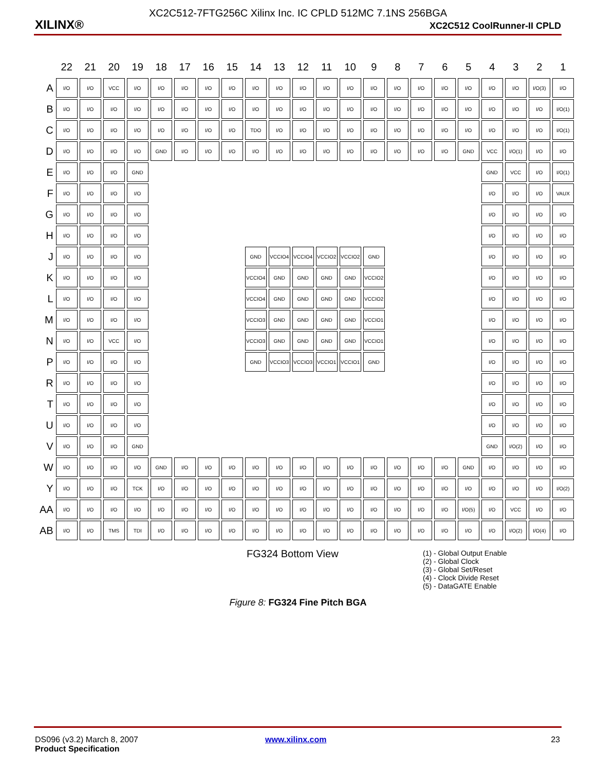XC2C512-7FTG256C Xilinx Inc. IC CPLD 512MC 7.1NS 256BGA
XILINX® XC2C512 CoolRunner-II CPLD
| | 22 | 21 | 20 | 19 | 18 | 17 | 16 | 15 | 14 | 13 | 12 | 11 | 10 | 9 | 8 | 7 | 6 | 5 | 4 | 3 | 2 | 1 |
| --- | --- | --- | --- | --- | --- | --- | --- | --- | --- | --- | --- | --- | --- | --- | --- | --- | --- | --- | --- | --- | --- | --- |
| A | I/O | I/O | VCC | I/O | I/O | I/O | I/O | I/O | I/O | I/O | I/O | I/O | I/O | I/O | I/O | I/O | I/O | I/O | I/O | I/O | I/O(3) | I/O |
| B | I/O | I/O | I/O | I/O | I/O | I/O | I/O | I/O | I/O | I/O | I/O | I/O | I/O | I/O | I/O | I/O | I/O | I/O | I/O | I/O | I/O | I/O(1) |
| C | I/O | I/O | I/O | I/O | I/O | I/O | I/O | I/O | TDO | I/O | I/O | I/O | I/O | I/O | I/O | I/O | I/O | I/O | I/O | I/O | I/O | I/O(1) |
| D | I/O | I/O | I/O | I/O | GND | I/O | I/O | I/O | I/O | I/O | I/O | I/O | I/O | I/O | I/O | I/O | I/O | GND | VCC | I/O(1) | I/O | I/O |
| E | I/O | I/O | I/O | GND | | | | | | | | | | | | | | | GND | VCC | I/O | I/O(1) |
| F | I/O | I/O | I/O | I/O | | | | | | | | | | | | | | | I/O | I/O | I/O | VAUX |
| G | I/O | I/O | I/O | I/O | | | | | | | | | | | | | | | I/O | I/O | I/O | I/O |
| H | I/O | I/O | I/O | I/O | | | | | | | | | | | | | | | I/O | I/O | I/O | I/O |
| J | I/O | I/O | I/O | I/O | | | | | GND | VCCIO4 | VCCIO4 | VCCIO2 | VCCIO2 | GND | | | | | I/O | I/O | I/O | I/O |
| K | I/O | I/O | I/O | I/O | | | | | VCCIO4 | GND | GND | GND | GND | VCCIO2 | | | | | I/O | I/O | I/O | I/O |
| L | I/O | I/O | I/O | I/O | | | | | VCCIO4 | GND | GND | GND | GND | VCCIO2 | | | | | I/O | I/O | I/O | I/O |
| M | I/O | I/O | I/O | I/O | | | | | VCCIO3 | GND | GND | GND | GND | VCCIO1 | | | | | I/O | I/O | I/O | I/O |
| N | I/O | I/O | VCC | I/O | | | | | VCCIO3 | GND | GND | GND | GND | VCCIO1 | | | | | I/O | I/O | I/O | I/O |
| P | I/O | I/O | I/O | I/O | | | | | GND | VCCIO3 | VCCIO3 | VCCIO1 | VCCIO1 | GND | | | | | I/O | I/O | I/O | I/O |
| R | I/O | I/O | I/O | I/O | | | | | | | | | | | | | | | I/O | I/O | I/O | I/O |
| T | I/O | I/O | I/O | I/O | | | | | | | | | | | | | | | I/O | I/O | I/O | I/O |
| U | I/O | I/O | I/O | I/O | | | | | | | | | | | | | | | I/O | I/O | I/O | I/O |
| V | I/O | I/O | I/O | GND | | | | | | | | | | | | | | | GND | I/O(2) | I/O | I/O |
| W | I/O | I/O | I/O | I/O | GND | I/O | I/O | I/O | I/O | I/O | I/O | I/O | I/O | I/O | I/O | I/O | I/O | GND | I/O | I/O | I/O | I/O |
| Y | I/O | I/O | I/O | TCK | I/O | I/O | I/O | I/O | I/O | I/O | I/O | I/O | I/O | I/O | I/O | I/O | I/O | I/O | I/O | I/O | I/O | I/O(2) |
| AA | I/O | I/O | I/O | I/O | I/O | I/O | I/O | I/O | I/O | I/O | I/O | I/O | I/O | I/O | I/O | I/O | I/O | I/O(5) | I/O | VCC | I/O | I/O |
| AB | I/O | I/O | TMS | TDI | I/O | I/O | I/O | I/O | I/O | I/O | I/O | I/O | I/O | I/O | I/O | I/O | I/O | I/O | I/O | I/O(2) | I/O(4) | I/O |
FG324 Bottom View
(1) - Global Output Enable
(2) - Global Clock
(3) - Global Set/Reset
(4) - Clock Divide Reset
(5) - DataGATE Enable
Figure 8: FG324 Fine Pitch BGA
DS096 (v3.2) March 8, 2007
Product Specification
www.xilinx.com 23